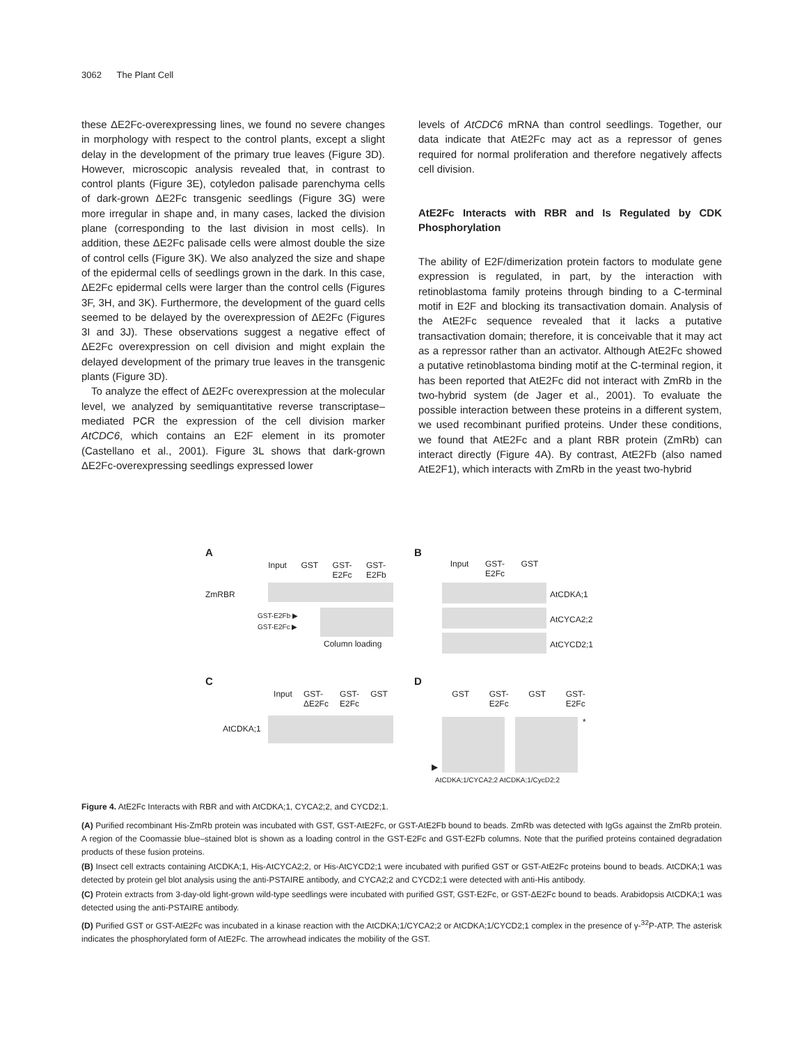3062 The Plant Cell
these ΔE2Fc-overexpressing lines, we found no severe changes in morphology with respect to the control plants, except a slight delay in the development of the primary true leaves (Figure 3D). However, microscopic analysis revealed that, in contrast to control plants (Figure 3E), cotyledon palisade parenchyma cells of dark-grown ΔE2Fc transgenic seedlings (Figure 3G) were more irregular in shape and, in many cases, lacked the division plane (corresponding to the last division in most cells). In addition, these ΔE2Fc palisade cells were almost double the size of control cells (Figure 3K). We also analyzed the size and shape of the epidermal cells of seedlings grown in the dark. In this case, ΔE2Fc epidermal cells were larger than the control cells (Figures 3F, 3H, and 3K). Furthermore, the development of the guard cells seemed to be delayed by the overexpression of ΔE2Fc (Figures 3I and 3J). These observations suggest a negative effect of ΔE2Fc overexpression on cell division and might explain the delayed development of the primary true leaves in the transgenic plants (Figure 3D).
To analyze the effect of ΔE2Fc overexpression at the molecular level, we analyzed by semiquantitative reverse transcriptase–mediated PCR the expression of the cell division marker AtCDC6, which contains an E2F element in its promoter (Castellano et al., 2001). Figure 3L shows that dark-grown ΔE2Fc-overexpressing seedlings expressed lower
levels of AtCDC6 mRNA than control seedlings. Together, our data indicate that AtE2Fc may act as a repressor of genes required for normal proliferation and therefore negatively affects cell division.
AtE2Fc Interacts with RBR and Is Regulated by CDK Phosphorylation
The ability of E2F/dimerization protein factors to modulate gene expression is regulated, in part, by the interaction with retinoblastoma family proteins through binding to a C-terminal motif in E2F and blocking its transactivation domain. Analysis of the AtE2Fc sequence revealed that it lacks a putative transactivation domain; therefore, it is conceivable that it may act as a repressor rather than an activator. Although AtE2Fc showed a putative retinoblastoma binding motif at the C-terminal region, it has been reported that AtE2Fc did not interact with ZmRb in the two-hybrid system (de Jager et al., 2001). To evaluate the possible interaction between these proteins in a different system, we used recombinant purified proteins. Under these conditions, we found that AtE2Fc and a plant RBR protein (ZmRb) can interact directly (Figure 4A). By contrast, AtE2Fb (also named AtE2F1), which interacts with ZmRb in the yeast two-hybrid
A
Input GST GST-
E2Fc GST-
E2Fb
ZmRBR
GST-E2Fb ▶
GST-E2Fc ▶
Column loading
B
Input GST-
E2Fc GST
AtCDKA;1
AtCYCA2;2
AtCYCD2;1
C
Input GST-
ΔE2Fc GST-
E2Fc GST
AtCDKA;1
D
GST GST-
E2Fc GST GST-
E2Fc
*
▶
AtCDKA;1/CYCA2;2 AtCDKA;1/CycD2;2
Figure 4. AtE2Fc Interacts with RBR and with AtCDKA;1, CYCA2;2, and CYCD2;1.
(A) Purified recombinant His-ZmRb protein was incubated with GST, GST-AtE2Fc, or GST-AtE2Fb bound to beads. ZmRb was detected with IgGs against the ZmRb protein. A region of the Coomassie blue–stained blot is shown as a loading control in the GST-E2Fc and GST-E2Fb columns. Note that the purified proteins contained degradation products of these fusion proteins.
(B) Insect cell extracts containing AtCDKA;1, His-AtCYCA2;2, or His-AtCYCD2;1 were incubated with purified GST or GST-AtE2Fc proteins bound to beads. AtCDKA;1 was detected by protein gel blot analysis using the anti-PSTAIRE antibody, and CYCA2;2 and CYCD2;1 were detected with anti-His antibody.
(C) Protein extracts from 3-day-old light-grown wild-type seedlings were incubated with purified GST, GST-E2Fc, or GST-ΔE2Fc bound to beads. Arabidopsis AtCDKA;1 was detected using the anti-PSTAIRE antibody.
(D) Purified GST or GST-AtE2Fc was incubated in a kinase reaction with the AtCDKA;1/CYCA2;2 or AtCDKA;1/CYCD2;1 complex in the presence of γ-<sup>32</sup>P-ATP. The asterisk indicates the phosphorylated form of AtE2Fc. The arrowhead indicates the mobility of the GST.